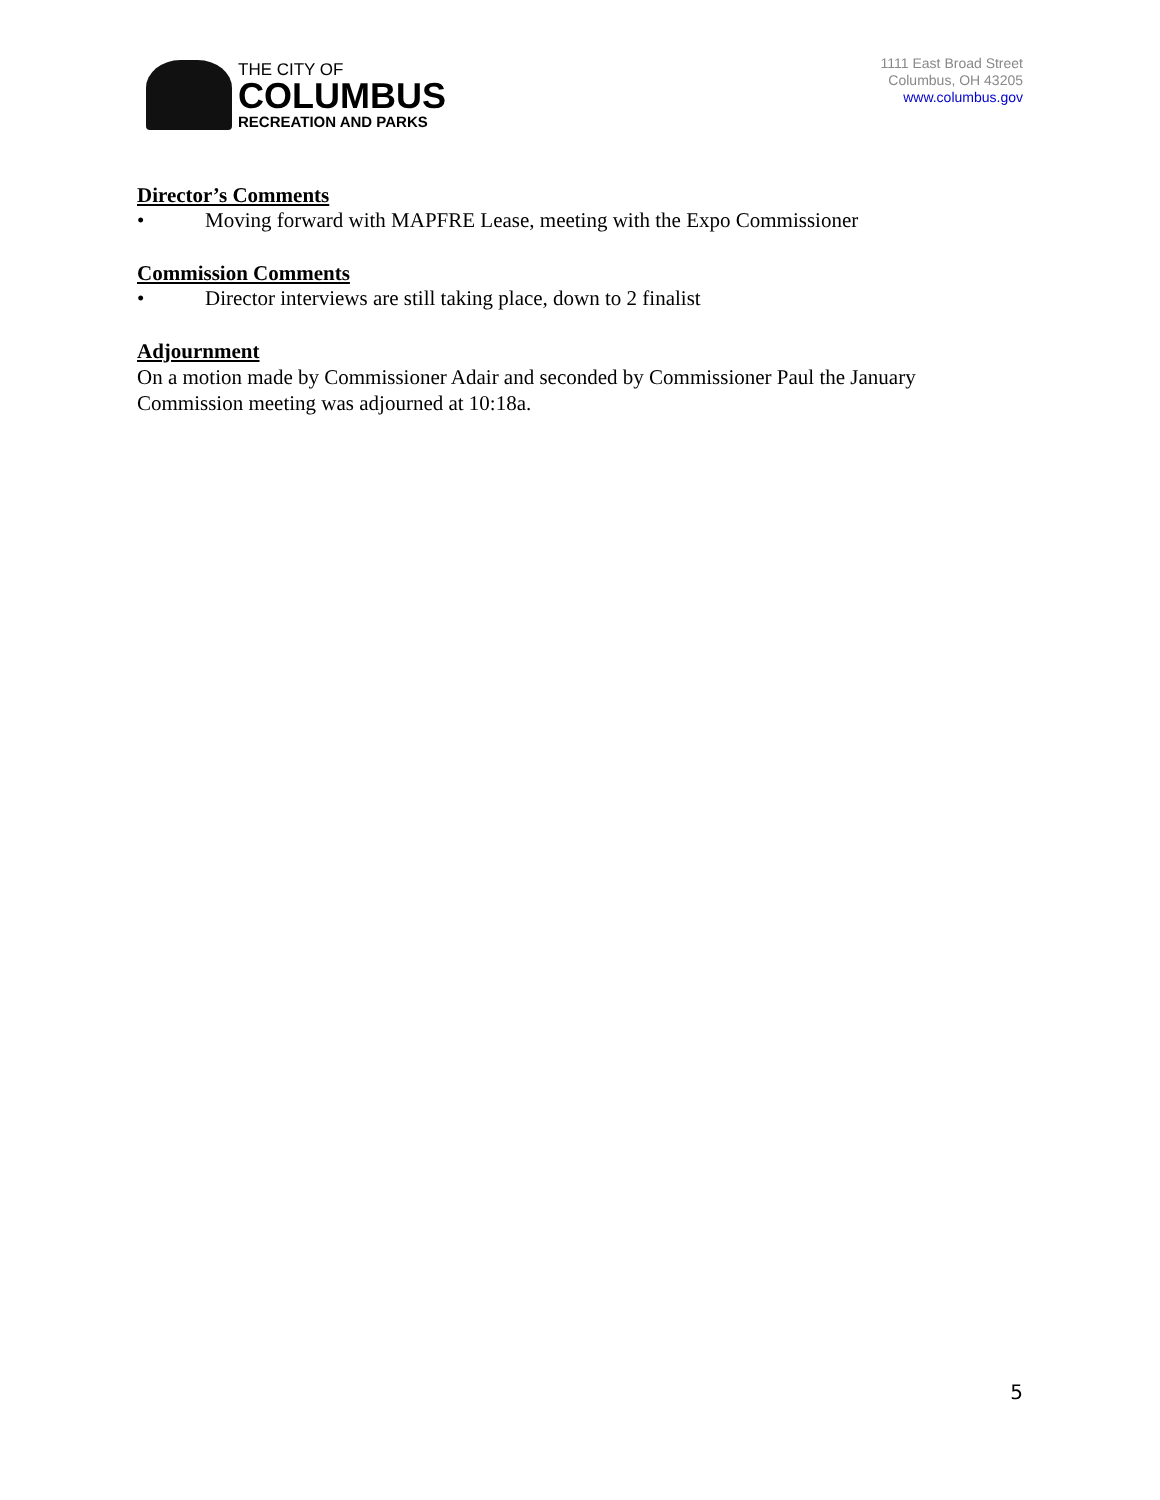THE CITY OF
COLUMBUS
RECREATION AND PARKS
1111 East Broad Street
Columbus, OH 43205
www.columbus.gov
Director’s Comments
• Moving forward with MAPFRE Lease, meeting with the Expo Commissioner
Commission Comments
• Director interviews are still taking place, down to 2 finalist
Adjournment
On a motion made by Commissioner Adair and seconded by Commissioner Paul the January Commission meeting was adjourned at 10:18a.
5